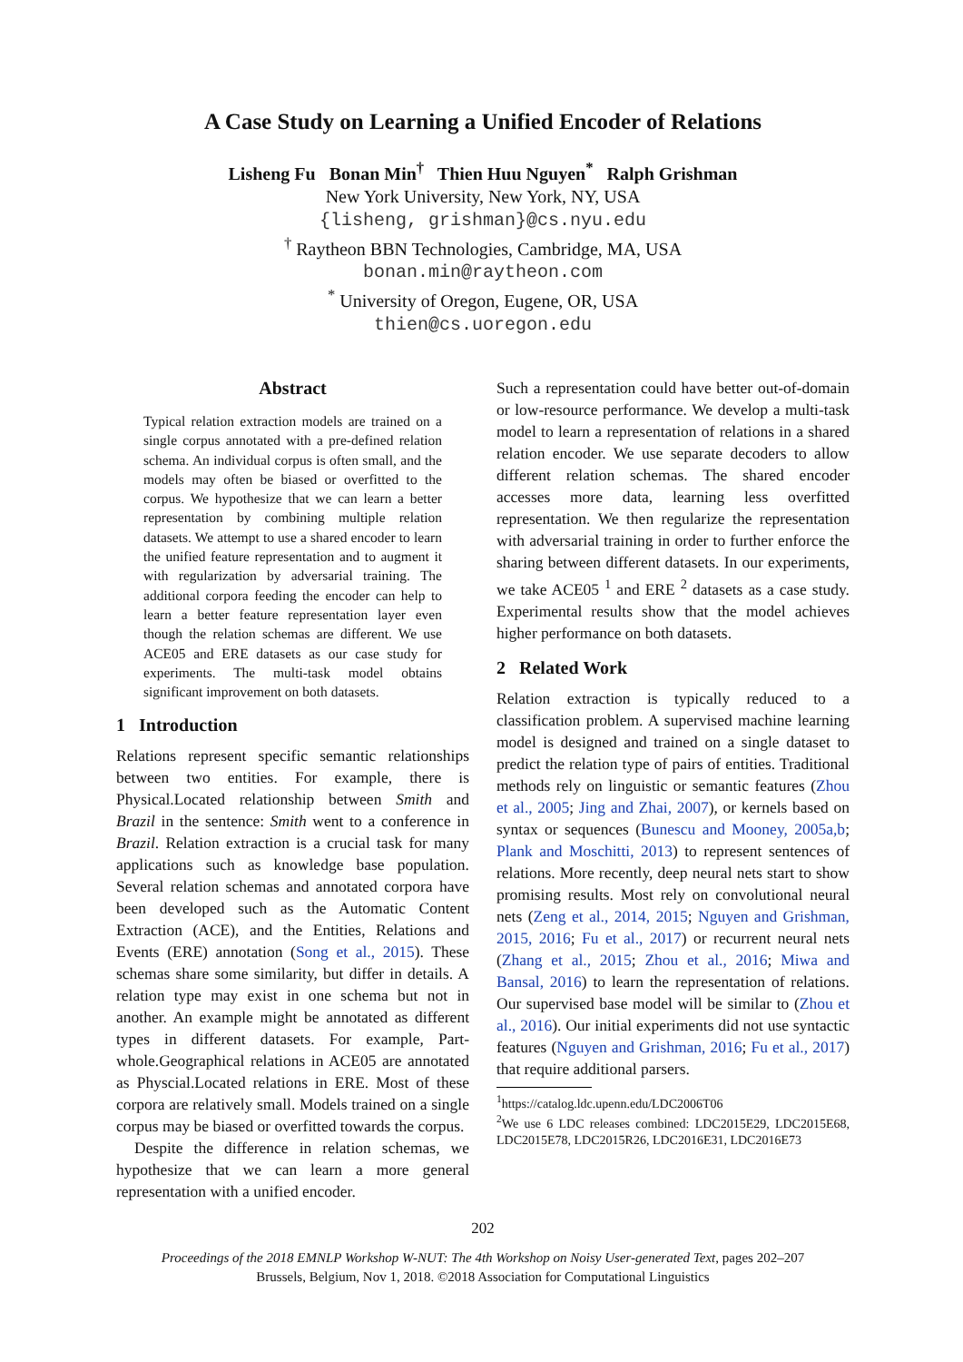A Case Study on Learning a Unified Encoder of Relations
Lisheng Fu Bonan Min<sup>†</sup> Thien Huu Nguyen<sup>*</sup> Ralph Grishman
New York University, New York, NY, USA
{lisheng, grishman}@cs.nyu.edu
<sup>†</sup> Raytheon BBN Technologies, Cambridge, MA, USA
bonan.min@raytheon.com
<sup>*</sup> University of Oregon, Eugene, OR, USA
thien@cs.uoregon.edu
Abstract
Typical relation extraction models are trained on a single corpus annotated with a pre-defined relation schema. An individual corpus is often small, and the models may often be biased or overfitted to the corpus. We hypothesize that we can learn a better representation by combining multiple relation datasets. We attempt to use a shared encoder to learn the unified feature representation and to augment it with regularization by adversarial training. The additional corpora feeding the encoder can help to learn a better feature representation layer even though the relation schemas are different. We use ACE05 and ERE datasets as our case study for experiments. The multi-task model obtains significant improvement on both datasets.
1 Introduction
Relations represent specific semantic relationships between two entities. For example, there is Physical.Located relationship between Smith and Brazil in the sentence: Smith went to a conference in Brazil. Relation extraction is a crucial task for many applications such as knowledge base population. Several relation schemas and annotated corpora have been developed such as the Automatic Content Extraction (ACE), and the Entities, Relations and Events (ERE) annotation (Song et al., 2015). These schemas share some similarity, but differ in details. A relation type may exist in one schema but not in another. An example might be annotated as different types in different datasets. For example, Part-whole.Geographical relations in ACE05 are annotated as Physcial.Located relations in ERE. Most of these corpora are relatively small. Models trained on a single corpus may be biased or overfitted towards the corpus.
Despite the difference in relation schemas, we hypothesize that we can learn a more general representation with a unified encoder.
Such a representation could have better out-of-domain or low-resource performance. We develop a multi-task model to learn a representation of relations in a shared relation encoder. We use separate decoders to allow different relation schemas. The shared encoder accesses more data, learning less overfitted representation. We then regularize the representation with adversarial training in order to further enforce the sharing between different datasets. In our experiments, we take ACE05 <sup>1</sup> and ERE <sup>2</sup> datasets as a case study. Experimental results show that the model achieves higher performance on both datasets.
2 Related Work
Relation extraction is typically reduced to a classification problem. A supervised machine learning model is designed and trained on a single dataset to predict the relation type of pairs of entities. Traditional methods rely on linguistic or semantic features (Zhou et al., 2005; Jing and Zhai, 2007), or kernels based on syntax or sequences (Bunescu and Mooney, 2005a,b; Plank and Moschitti, 2013) to represent sentences of relations. More recently, deep neural nets start to show promising results. Most rely on convolutional neural nets (Zeng et al., 2014, 2015; Nguyen and Grishman, 2015, 2016; Fu et al., 2017) or recurrent neural nets (Zhang et al., 2015; Zhou et al., 2016; Miwa and Bansal, 2016) to learn the representation of relations. Our supervised base model will be similar to (Zhou et al., 2016). Our initial experiments did not use syntactic features (Nguyen and Grishman, 2016; Fu et al., 2017) that require additional parsers.
<sup>1</sup> https://catalog.ldc.upenn.edu/LDC2006T06
<sup>2</sup> We use 6 LDC releases combined: LDC2015E29, LDC2015E68, LDC2015E78, LDC2015R26, LDC2016E31, LDC2016E73
202
Proceedings of the 2018 EMNLP Workshop W-NUT: The 4th Workshop on Noisy User-generated Text, pages 202–207
Brussels, Belgium, Nov 1, 2018. ©2018 Association for Computational Linguistics